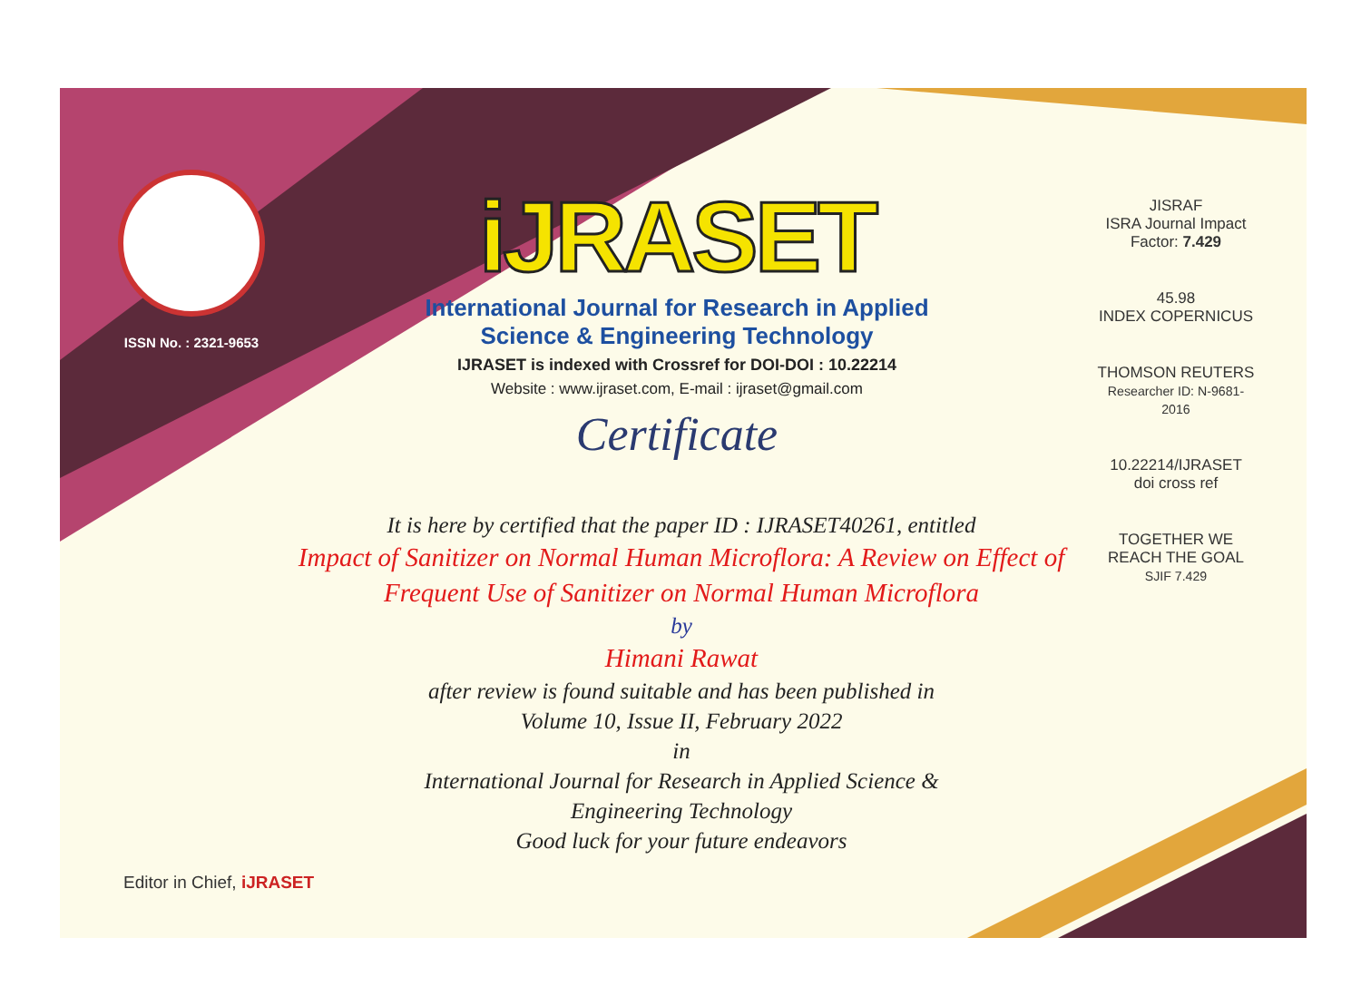ISSN No. : 2321-9653
iJRASET
International Journal for Research in Applied
Science & Engineering Technology
IJRASET is indexed with Crossref for DOI-DOI : 10.22214
Website : www.ijraset.com, E-mail : ijraset@gmail.com
Certificate
It is here by certified that the paper ID : IJRASET40261, entitled
Impact of Sanitizer on Normal Human Microflora: A Review on Effect of
Frequent Use of Sanitizer on Normal Human Microflora
by
Himani Rawat
after review is found suitable and has been published in
Volume 10, Issue II, February 2022
in
International Journal for Research in Applied Science &
Engineering Technology
Good luck for your future endeavors
JISRAF
ISRA Journal Impact
Factor: 7.429
45.98
INDEX COPERNICUS
THOMSON REUTERS
Researcher ID: N-9681-2016
10.22214/IJRASET
doi cross ref
TOGETHER WE REACH THE GOAL
SJIF 7.429
Editor in Chief, iJRASET